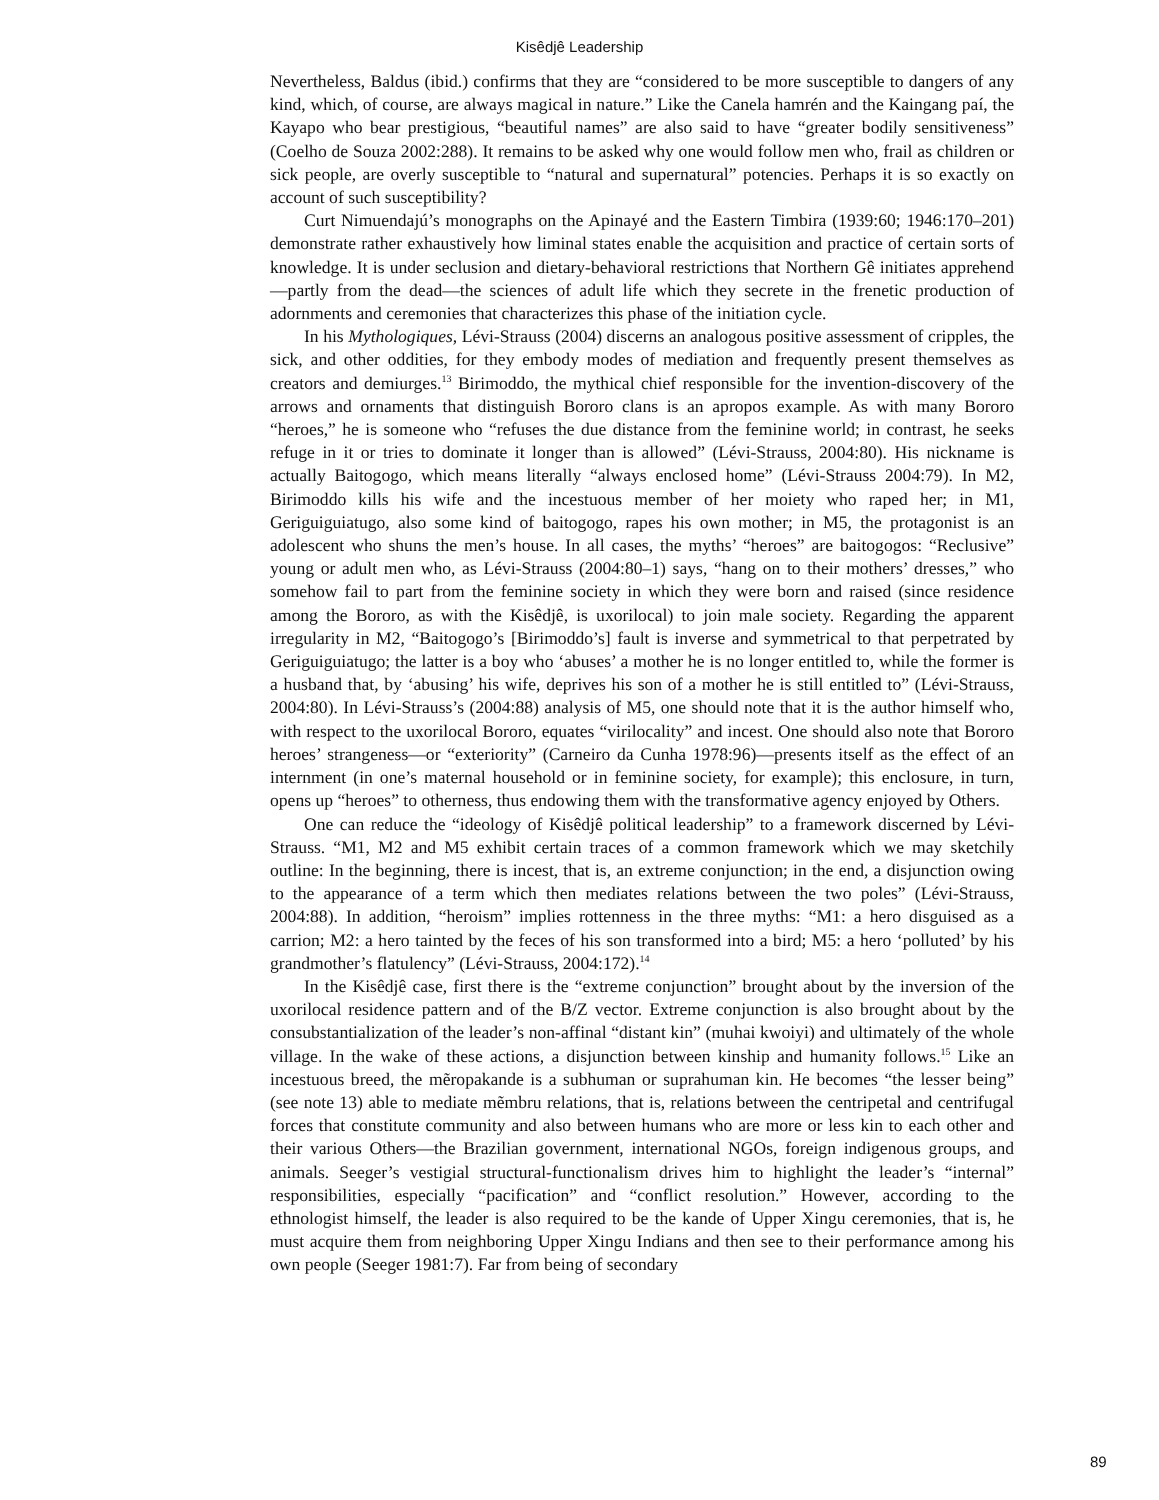Kisêdjê Leadership
Nevertheless, Baldus (ibid.) confirms that they are “considered to be more susceptible to dangers of any kind, which, of course, are always magical in nature.” Like the Canela hamrén and the Kaingang paí, the Kayapo who bear prestigious, “beautiful names” are also said to have “greater bodily sensitiveness” (Coelho de Souza 2002:288). It remains to be asked why one would follow men who, frail as children or sick people, are overly susceptible to “natural and supernatural” potencies. Perhaps it is so exactly on account of such susceptibility?
Curt Nimuendajú’s monographs on the Apinayé and the Eastern Timbira (1939:60; 1946:170–201) demonstrate rather exhaustively how liminal states enable the acquisition and practice of certain sorts of knowledge. It is under seclusion and dietary-behavioral restrictions that Northern Gê initiates apprehend—partly from the dead—the sciences of adult life which they secrete in the frenetic production of adornments and ceremonies that characterizes this phase of the initiation cycle.
In his Mythologiques, Lévi-Strauss (2004) discerns an analogous positive assessment of cripples, the sick, and other oddities, for they embody modes of mediation and frequently present themselves as creators and demiurges.<sup>13</sup> Birimoddo, the mythical chief responsible for the invention-discovery of the arrows and ornaments that distinguish Bororo clans is an apropos example. As with many Bororo “heroes,” he is someone who “refuses the due distance from the feminine world; in contrast, he seeks refuge in it or tries to dominate it longer than is allowed” (Lévi-Strauss, 2004:80). His nickname is actually Baitogogo, which means literally “always enclosed home” (Lévi-Strauss 2004:79). In M2, Birimoddo kills his wife and the incestuous member of her moiety who raped her; in M1, Geriguiguiatugo, also some kind of baitogogo, rapes his own mother; in M5, the protagonist is an adolescent who shuns the men’s house. In all cases, the myths’ “heroes” are baitogogos: “Reclusive” young or adult men who, as Lévi-Strauss (2004:80–1) says, “hang on to their mothers’ dresses,” who somehow fail to part from the feminine society in which they were born and raised (since residence among the Bororo, as with the Kisêdjê, is uxorilocal) to join male society. Regarding the apparent irregularity in M2, “Baitogogo’s [Birimoddo’s] fault is inverse and symmetrical to that perpetrated by Geriguiguiatugo; the latter is a boy who ‘abuses’ a mother he is no longer entitled to, while the former is a husband that, by ‘abusing’ his wife, deprives his son of a mother he is still entitled to” (Lévi-Strauss, 2004:80). In Lévi-Strauss’s (2004:88) analysis of M5, one should note that it is the author himself who, with respect to the uxorilocal Bororo, equates “virilocality” and incest. One should also note that Bororo heroes’ strangeness—or “exteriority” (Carneiro da Cunha 1978:96)—presents itself as the effect of an internment (in one’s maternal household or in feminine society, for example); this enclosure, in turn, opens up “heroes” to otherness, thus endowing them with the transformative agency enjoyed by Others.
One can reduce the “ideology of Kisêdjê political leadership” to a framework discerned by Lévi-Strauss. “M1, M2 and M5 exhibit certain traces of a common framework which we may sketchily outline: In the beginning, there is incest, that is, an extreme conjunction; in the end, a disjunction owing to the appearance of a term which then mediates relations between the two poles” (Lévi-Strauss, 2004:88). In addition, “heroism” implies rottenness in the three myths: “M1: a hero disguised as a carrion; M2: a hero tainted by the feces of his son transformed into a bird; M5: a hero ‘polluted’ by his grandmother’s flatulency” (Lévi-Strauss, 2004:172).<sup>14</sup>
In the Kisêdjê case, first there is the “extreme conjunction” brought about by the inversion of the uxorilocal residence pattern and of the B/Z vector. Extreme conjunction is also brought about by the consubstantialization of the leader’s non-affinal “distant kin” (muhai kwoiyi) and ultimately of the whole village. In the wake of these actions, a disjunction between kinship and humanity follows.<sup>15</sup> Like an incestuous breed, the mẽropakande is a subhuman or suprahuman kin. He becomes “the lesser being” (see note 13) able to mediate mẽmbru relations, that is, relations between the centripetal and centrifugal forces that constitute community and also between humans who are more or less kin to each other and their various Others—the Brazilian government, international NGOs, foreign indigenous groups, and animals. Seeger’s vestigial structural-functionalism drives him to highlight the leader’s “internal” responsibilities, especially “pacification” and “conflict resolution.” However, according to the ethnologist himself, the leader is also required to be the kande of Upper Xingu ceremonies, that is, he must acquire them from neighboring Upper Xingu Indians and then see to their performance among his own people (Seeger 1981:7). Far from being of secondary
89